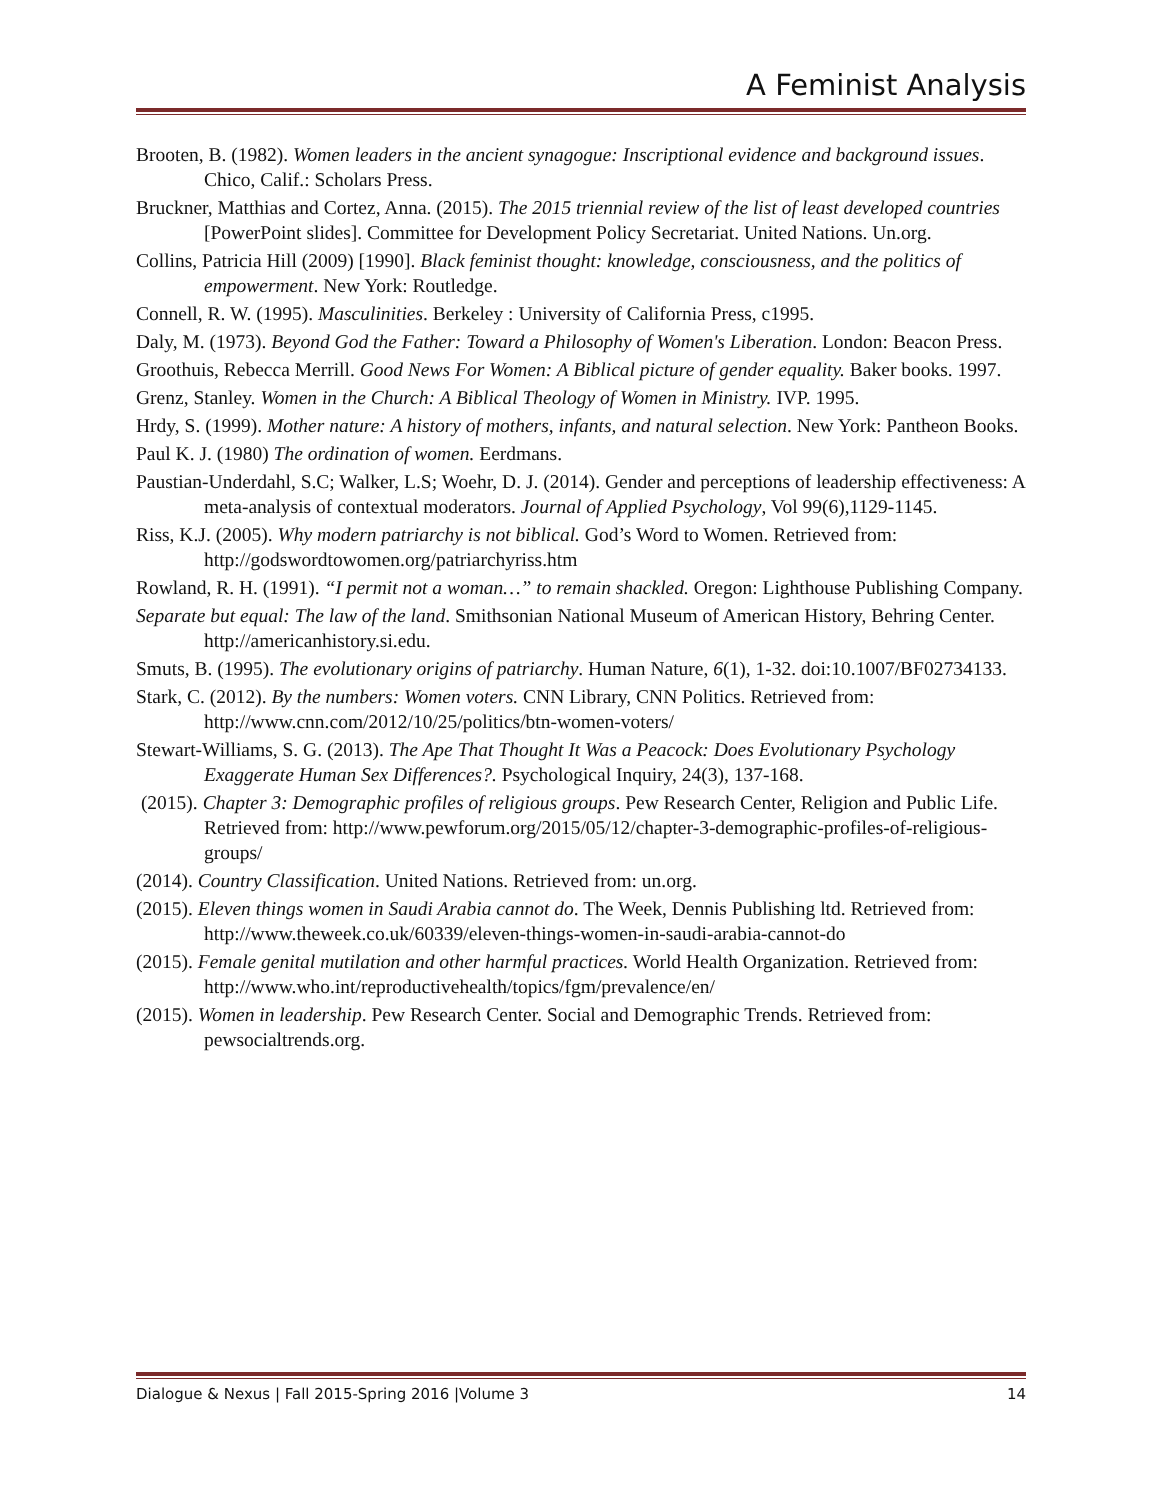A Feminist Analysis
Brooten, B. (1982). Women leaders in the ancient synagogue: Inscriptional evidence and background issues. Chico, Calif.: Scholars Press.
Bruckner, Matthias and Cortez, Anna. (2015). The 2015 triennial review of the list of least developed countries [PowerPoint slides]. Committee for Development Policy Secretariat. United Nations. Un.org.
Collins, Patricia Hill (2009) [1990]. Black feminist thought: knowledge, consciousness, and the politics of empowerment. New York: Routledge.
Connell, R. W. (1995). Masculinities. Berkeley : University of California Press, c1995.
Daly, M. (1973). Beyond God the Father: Toward a Philosophy of Women's Liberation. London: Beacon Press.
Groothuis, Rebecca Merrill. Good News For Women: A Biblical picture of gender equality. Baker books. 1997.
Grenz, Stanley. Women in the Church: A Biblical Theology of Women in Ministry. IVP. 1995.
Hrdy, S. (1999). Mother nature: A history of mothers, infants, and natural selection. New York: Pantheon Books.
Paul K. J. (1980) The ordination of women. Eerdmans.
Paustian-Underdahl, S.C; Walker, L.S; Woehr, D. J. (2014). Gender and perceptions of leadership effectiveness: A meta-analysis of contextual moderators. Journal of Applied Psychology, Vol 99(6),1129-1145.
Riss, K.J. (2005). Why modern patriarchy is not biblical. God’s Word to Women. Retrieved from: http://godswordtowomen.org/patriarchyriss.htm
Rowland, R. H. (1991). “I permit not a woman…” to remain shackled. Oregon: Lighthouse Publishing Company.
Separate but equal: The law of the land. Smithsonian National Museum of American History, Behring Center. http://americanhistory.si.edu.
Smuts, B. (1995). The evolutionary origins of patriarchy. Human Nature, 6(1), 1-32. doi:10.1007/BF02734133.
Stark, C. (2012). By the numbers: Women voters. CNN Library, CNN Politics. Retrieved from: http://www.cnn.com/2012/10/25/politics/btn-women-voters/
Stewart-Williams, S. G. (2013). The Ape That Thought It Was a Peacock: Does Evolutionary Psychology Exaggerate Human Sex Differences?. Psychological Inquiry, 24(3), 137-168.
(2015). Chapter 3: Demographic profiles of religious groups. Pew Research Center, Religion and Public Life. Retrieved from: http://www.pewforum.org/2015/05/12/chapter-3-demographic-profiles-of-religious-groups/
(2014). Country Classification. United Nations. Retrieved from: un.org.
(2015). Eleven things women in Saudi Arabia cannot do. The Week, Dennis Publishing ltd. Retrieved from: http://www.theweek.co.uk/60339/eleven-things-women-in-saudi-arabia-cannot-do
(2015). Female genital mutilation and other harmful practices. World Health Organization. Retrieved from: http://www.who.int/reproductivehealth/topics/fgm/prevalence/en/
(2015). Women in leadership. Pew Research Center. Social and Demographic Trends. Retrieved from: pewsocialtrends.org.
Dialogue & Nexus | Fall 2015-Spring 2016 |Volume 3 14